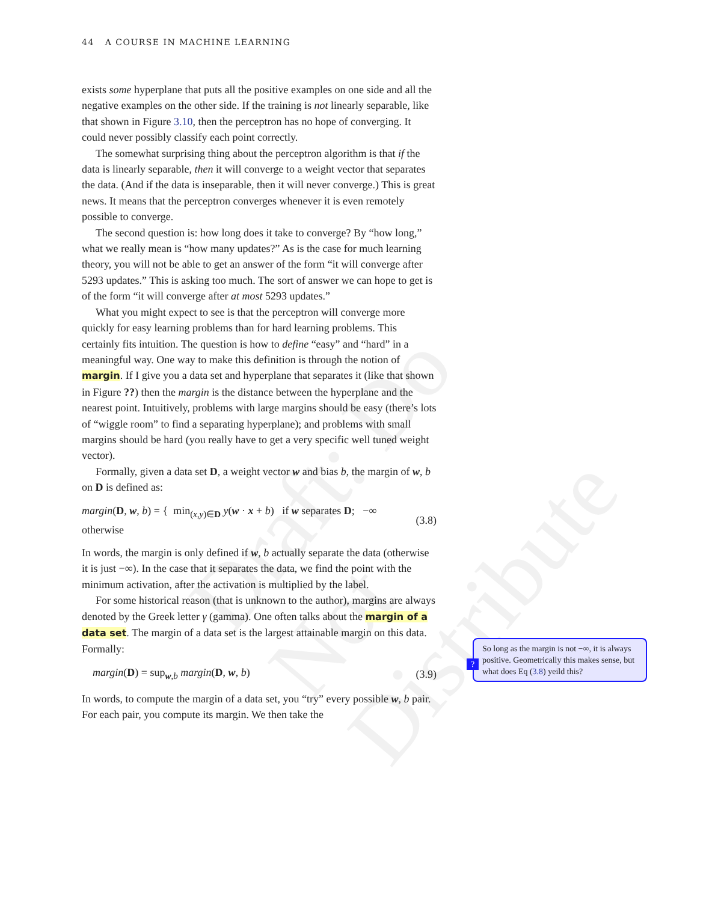Draft: Do Not Distribute
44 A COURSE IN MACHINE LEARNING
exists some hyperplane that puts all the positive examples on one side and all the negative examples on the other side. If the training is not linearly separable, like that shown in Figure 3.10, then the perceptron has no hope of converging. It could never possibly classify each point correctly.
The somewhat surprising thing about the perceptron algorithm is that if the data is linearly separable, then it will converge to a weight vector that separates the data. (And if the data is inseparable, then it will never converge.) This is great news. It means that the perceptron converges whenever it is even remotely possible to converge.
The second question is: how long does it take to converge? By “how long,” what we really mean is “how many updates?” As is the case for much learning theory, you will not be able to get an answer of the form “it will converge after 5293 updates.” This is asking too much. The sort of answer we can hope to get is of the form “it will converge after at most 5293 updates.”
What you might expect to see is that the perceptron will converge more quickly for easy learning problems than for hard learning problems. This certainly fits intuition. The question is how to define “easy” and “hard” in a meaningful way. One way to make this definition is through the notion of margin. If I give you a data set and hyperplane that separates it (like that shown in Figure ??) then the margin is the distance between the hyperplane and the nearest point. Intuitively, problems with large margins should be easy (there’s lots of “wiggle room” to find a separating hyperplane); and problems with small margins should be hard (you really have to get a very specific well tuned weight vector).
Formally, given a data set D, a weight vector w and bias b, the margin of w, b on D is defined as:
margin(D, w, b) = { min<sub>(x,y)∈D</sub> y(w · x + b) if w separates D; −∞ otherwise (3.8)
In words, the margin is only defined if w, b actually separate the data (otherwise it is just −∞). In the case that it separates the data, we find the point with the minimum activation, after the activation is multiplied by the label.
For some historical reason (that is unknown to the author), margins are always denoted by the Greek letter γ (gamma). One often talks about the margin of a data set. The margin of a data set is the largest attainable margin on this data. Formally:
margin(D) = sup<sub>w,b</sub> margin(D, w, b) (3.9)
In words, to compute the margin of a data set, you “try” every possible w, b pair. For each pair, you compute its margin. We then take the
?
So long as the margin is not −∞, it is always positive. Geometrically this makes sense, but what does Eq (3.8) yeild this?